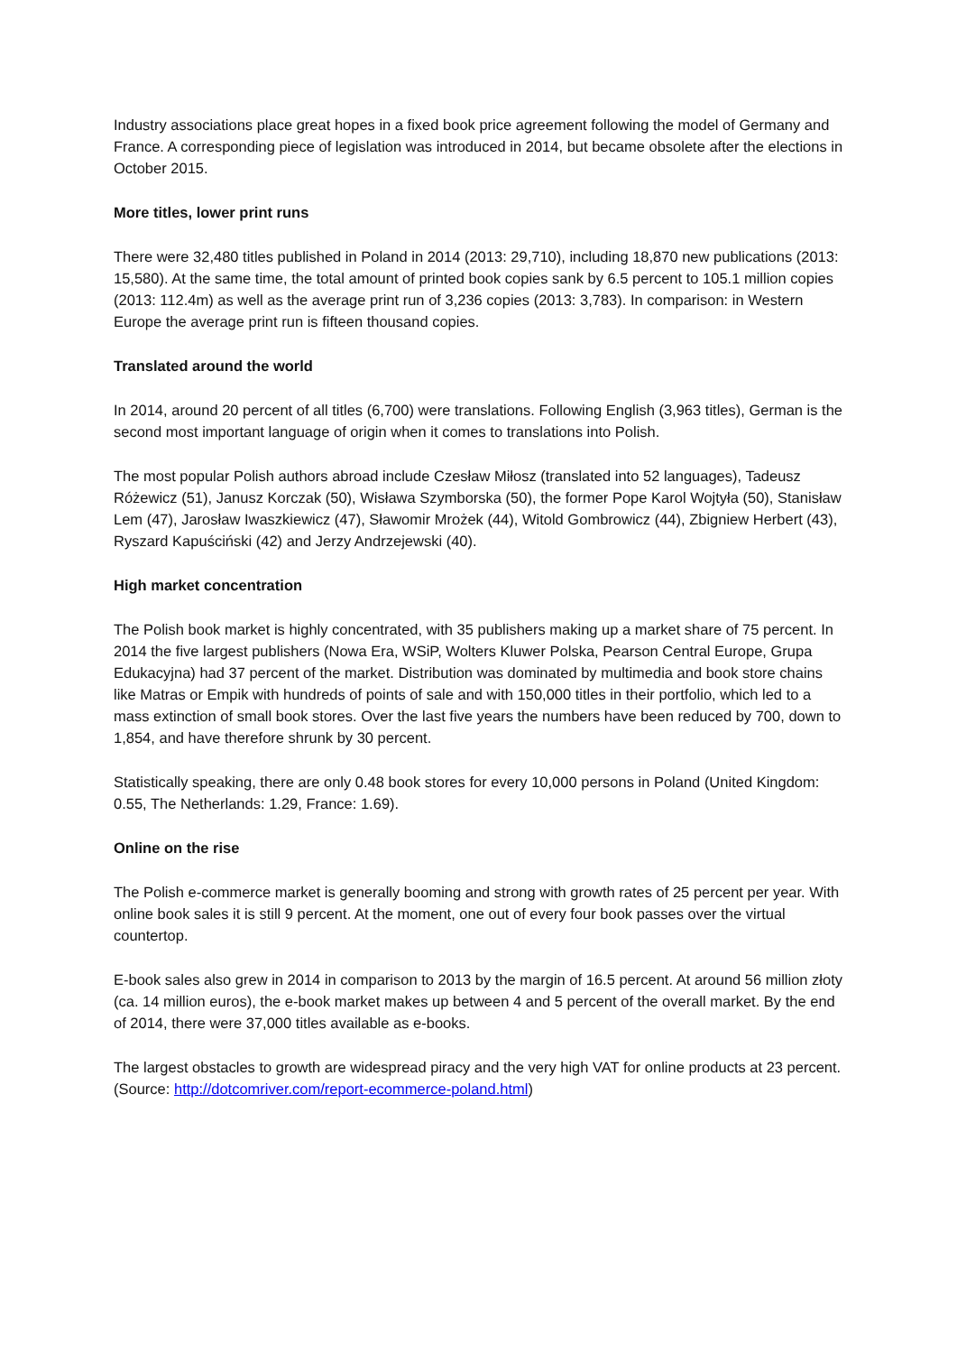Industry associations place great hopes in a fixed book price agreement following the model of Germany and France. A corresponding piece of legislation was introduced in 2014, but became obsolete after the elections in October 2015.
More titles, lower print runs
There were 32,480 titles published in Poland in 2014 (2013: 29,710), including 18,870 new publications (2013: 15,580). At the same time, the total amount of printed book copies sank by 6.5 percent to 105.1 million copies (2013: 112.4m) as well as the average print run of 3,236 copies (2013: 3,783). In comparison: in Western Europe the average print run is fifteen thousand copies.
Translated around the world
In 2014, around 20 percent of all titles (6,700) were translations. Following English (3,963 titles), German is the second most important language of origin when it comes to translations into Polish.
The most popular Polish authors abroad include Czesław Miłosz (translated into 52 languages), Tadeusz Różewicz (51), Janusz Korczak (50), Wisława Szymborska (50), the former Pope Karol Wojtyła (50), Stanisław Lem (47), Jarosław Iwaszkiewicz (47), Sławomir Mrożek (44), Witold Gombrowicz (44), Zbigniew Herbert (43), Ryszard Kapuściński (42) and Jerzy Andrzejewski (40).
High market concentration
The Polish book market is highly concentrated, with 35 publishers making up a market share of 75 percent. In 2014 the five largest publishers (Nowa Era, WSiP, Wolters Kluwer Polska, Pearson Central Europe, Grupa Edukacyjna) had 37 percent of the market. Distribution was dominated by multimedia and book store chains like Matras or Empik with hundreds of points of sale and with 150,000 titles in their portfolio, which led to a mass extinction of small book stores. Over the last five years the numbers have been reduced by 700, down to 1,854, and have therefore shrunk by 30 percent.
Statistically speaking, there are only 0.48 book stores for every 10,000 persons in Poland (United Kingdom: 0.55, The Netherlands: 1.29, France: 1.69).
Online on the rise
The Polish e-commerce market is generally booming and strong with growth rates of 25 percent per year. With online book sales it is still 9 percent. At the moment, one out of every four book passes over the virtual countertop.
E-book sales also grew in 2014 in comparison to 2013 by the margin of 16.5 percent. At around 56 million złoty (ca. 14 million euros), the e-book market makes up between 4 and 5 percent of the overall market. By the end of 2014, there were 37,000 titles available as e-books.
The largest obstacles to growth are widespread piracy and the very high VAT for online products at 23 percent. (Source: http://dotcomriver.com/report-ecommerce-poland.html)